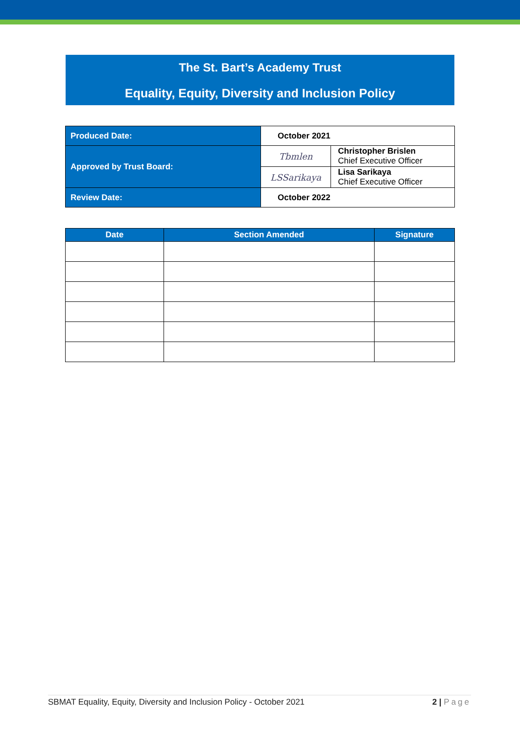The St. Bart’s Academy Trust
Equality, Equity, Diversity and Inclusion Policy
| Produced Date: | October 2021 | |
| Approved by Trust Board: | Tbmlen | Christopher Brislen Chief Executive Officer |
| | LSSarikaya | Lisa Sarikaya Chief Executive Officer |
| Review Date: | October 2022 | |
| Date | Section Amended | Signature |
| --- | --- | --- |
SBMAT Equality, Equity, Diversity and Inclusion Policy - October 2021 2 | Page